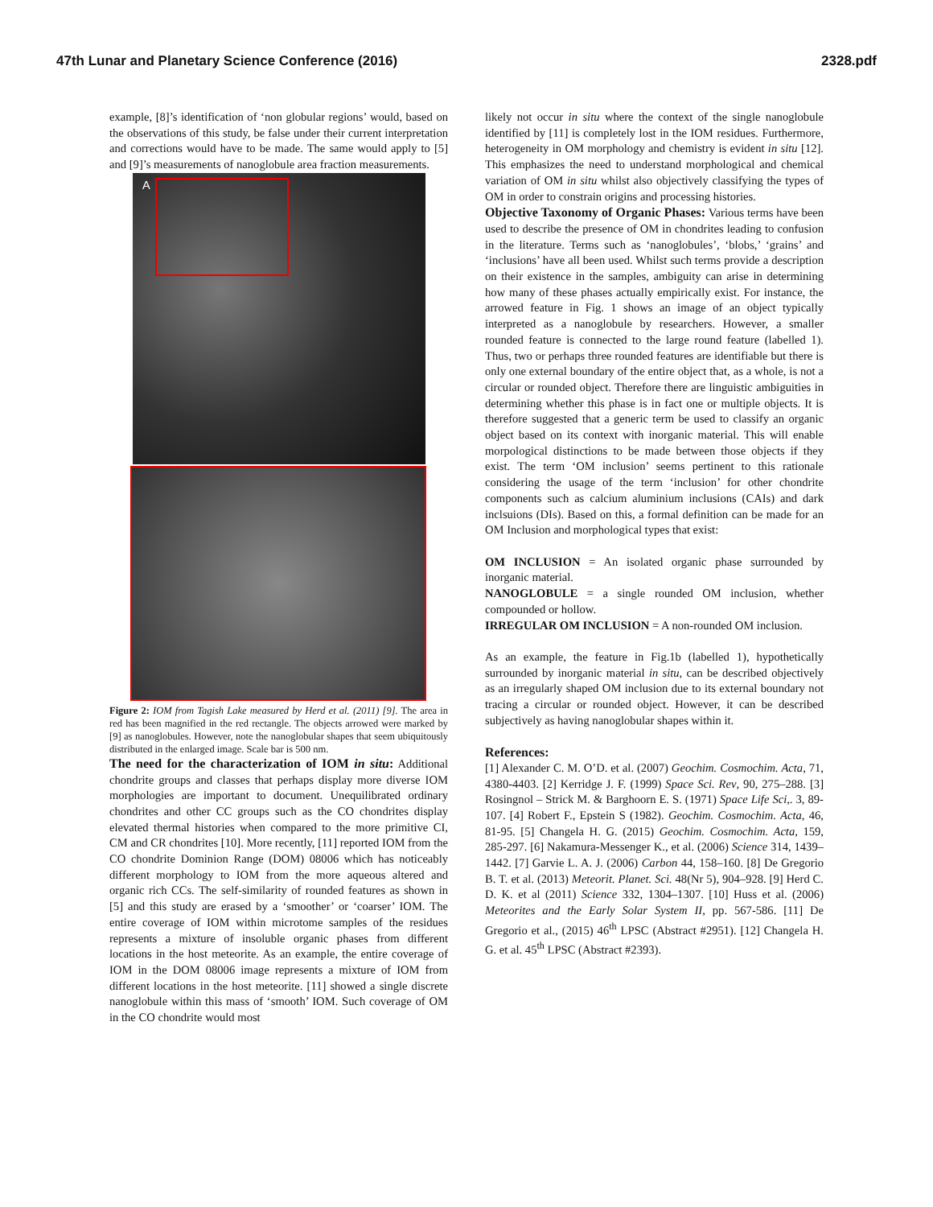47th Lunar and Planetary Science Conference (2016) 2328.pdf
example, [8]’s identification of ‘non globular regions’ would, based on the observations of this study, be false under their current interpretation and corrections would have to be made. The same would apply to [5] and [9]’s measurements of nanoglobule area fraction measurements.
A
Figure 2: IOM from Tagish Lake measured by Herd et al. (2011) [9]. The area in red has been magnified in the red rectangle. The objects arrowed were marked by [9] as nanoglobules. However, note the nanoglobular shapes that seem ubiquitously distributed in the enlarged image. Scale bar is 500 nm.
The need for the characterization of IOM in situ: Additional chondrite groups and classes that perhaps display more diverse IOM morphologies are important to document. Unequilibrated ordinary chondrites and other CC groups such as the CO chondrites display elevated thermal histories when compared to the more primitive CI, CM and CR chondrites [10]. More recently, [11] reported IOM from the CO chondrite Dominion Range (DOM) 08006 which has noticeably different morphology to IOM from the more aqueous altered and organic rich CCs. The self-similarity of rounded features as shown in [5] and this study are erased by a ‘smoother’ or ‘coarser’ IOM. The entire coverage of IOM within microtome samples of the residues represents a mixture of insoluble organic phases from different locations in the host meteorite. As an example, the entire coverage of IOM in the DOM 08006 image represents a mixture of IOM from different locations in the host meteorite. [11] showed a single discrete nanoglobule within this mass of ‘smooth’ IOM. Such coverage of OM in the CO chondrite would most
likely not occur in situ where the context of the single nanoglobule identified by [11] is completely lost in the IOM residues. Furthermore, heterogeneity in OM morphology and chemistry is evident in situ [12]. This emphasizes the need to understand morphological and chemical variation of OM in situ whilst also objectively classifying the types of OM in order to constrain origins and processing histories.
Objective Taxonomy of Organic Phases: Various terms have been used to describe the presence of OM in chondrites leading to confusion in the literature. Terms such as ‘nanoglobules’, ‘blobs,’ ‘grains’ and ‘inclusions’ have all been used. Whilst such terms provide a description on their existence in the samples, ambiguity can arise in determining how many of these phases actually empirically exist. For instance, the arrowed feature in Fig. 1 shows an image of an object typically interpreted as a nanoglobule by researchers. However, a smaller rounded feature is connected to the large round feature (labelled 1). Thus, two or perhaps three rounded features are identifiable but there is only one external boundary of the entire object that, as a whole, is not a circular or rounded object. Therefore there are linguistic ambiguities in determining whether this phase is in fact one or multiple objects. It is therefore suggested that a generic term be used to classify an organic object based on its context with inorganic material. This will enable morpological distinctions to be made between those objects if they exist. The term ‘OM inclusion’ seems pertinent to this rationale considering the usage of the term ‘inclusion’ for other chondrite components such as calcium aluminium inclusions (CAIs) and dark inclsuions (DIs). Based on this, a formal definition can be made for an OM Inclusion and morphological types that exist:
OM INCLUSION = An isolated organic phase surrounded by inorganic material.
NANOGLOBULE = a single rounded OM inclusion, whether compounded or hollow.
IRREGULAR OM INCLUSION = A non-rounded OM inclusion.
As an example, the feature in Fig.1b (labelled 1), hypothetically surrounded by inorganic material in situ, can be described objectively as an irregularly shaped OM inclusion due to its external boundary not tracing a circular or rounded object. However, it can be described subjectively as having nanoglobular shapes within it.
References:
[1] Alexander C. M. O’D. et al. (2007) Geochim. Cosmochim. Acta, 71, 4380-4403. [2] Kerridge J. F. (1999) Space Sci. Rev, 90, 275–288. [3] Rosingnol – Strick M. & Barghoorn E. S. (1971) Space Life Sci,. 3, 89-107. [4] Robert F., Epstein S (1982). Geochim. Cosmochim. Acta, 46, 81-95. [5] Changela H. G. (2015) Geochim. Cosmochim. Acta, 159, 285-297. [6] Nakamura-Messenger K., et al. (2006) Science 314, 1439–1442. [7] Garvie L. A. J. (2006) Carbon 44, 158–160. [8] De Gregorio B. T. et al. (2013) Meteorit. Planet. Sci. 48(Nr 5), 904–928. [9] Herd C. D. K. et al (2011) Science 332, 1304–1307. [10] Huss et al. (2006) Meteorites and the Early Solar System II, pp. 567-586. [11] De Gregorio et al., (2015) 46<sup>th</sup> LPSC (Abstract #2951). [12] Changela H. G. et al. 45<sup>th</sup> LPSC (Abstract #2393).